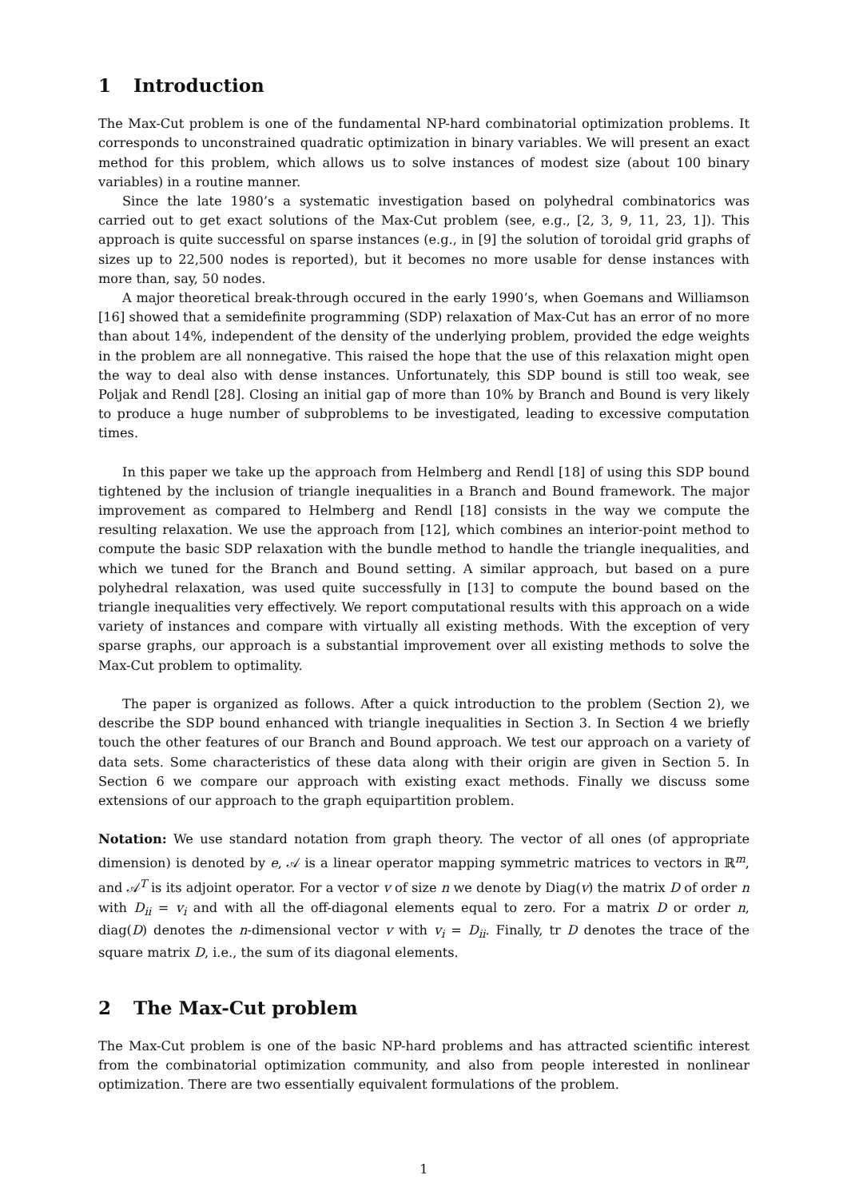1 Introduction
The Max-Cut problem is one of the fundamental NP-hard combinatorial optimization problems. It corresponds to unconstrained quadratic optimization in binary variables. We will present an exact method for this problem, which allows us to solve instances of modest size (about 100 binary variables) in a routine manner.
Since the late 1980’s a systematic investigation based on polyhedral combinatorics was carried out to get exact solutions of the Max-Cut problem (see, e.g., [2, 3, 9, 11, 23, 1]). This approach is quite successful on sparse instances (e.g., in [9] the solution of toroidal grid graphs of sizes up to 22,500 nodes is reported), but it becomes no more usable for dense instances with more than, say, 50 nodes.
A major theoretical break-through occured in the early 1990’s, when Goemans and Williamson [16] showed that a semidefinite programming (SDP) relaxation of Max-Cut has an error of no more than about 14%, independent of the density of the underlying problem, provided the edge weights in the problem are all nonnegative. This raised the hope that the use of this relaxation might open the way to deal also with dense instances. Unfortunately, this SDP bound is still too weak, see Poljak and Rendl [28]. Closing an initial gap of more than 10% by Branch and Bound is very likely to produce a huge number of subproblems to be investigated, leading to excessive computation times.
In this paper we take up the approach from Helmberg and Rendl [18] of using this SDP bound tightened by the inclusion of triangle inequalities in a Branch and Bound framework. The major improvement as compared to Helmberg and Rendl [18] consists in the way we compute the resulting relaxation. We use the approach from [12], which combines an interior-point method to compute the basic SDP relaxation with the bundle method to handle the triangle inequalities, and which we tuned for the Branch and Bound setting. A similar approach, but based on a pure polyhedral relaxation, was used quite successfully in [13] to compute the bound based on the triangle inequalities very effectively. We report computational results with this approach on a wide variety of instances and compare with virtually all existing methods. With the exception of very sparse graphs, our approach is a substantial improvement over all existing methods to solve the Max-Cut problem to optimality.
The paper is organized as follows. After a quick introduction to the problem (Section 2), we describe the SDP bound enhanced with triangle inequalities in Section 3. In Section 4 we briefly touch the other features of our Branch and Bound approach. We test our approach on a variety of data sets. Some characteristics of these data along with their origin are given in Section 5. In Section 6 we compare our approach with existing exact methods. Finally we discuss some extensions of our approach to the graph equipartition problem.
Notation: We use standard notation from graph theory. The vector of all ones (of appropriate dimension) is denoted by e, 𝒜 is a linear operator mapping symmetric matrices to vectors in ℝ<sup>m</sup>, and 𝒜<sup>T</sup> is its adjoint operator. For a vector v of size n we denote by Diag(v) the matrix D of order n with D<sub>ii</sub> = v<sub>i</sub> and with all the off-diagonal elements equal to zero. For a matrix D or order n, diag(D) denotes the n-dimensional vector v with v<sub>i</sub> = D<sub>ii</sub>. Finally, tr D denotes the trace of the square matrix D, i.e., the sum of its diagonal elements.
2 The Max-Cut problem
The Max-Cut problem is one of the basic NP-hard problems and has attracted scientific interest from the combinatorial optimization community, and also from people interested in nonlinear optimization. There are two essentially equivalent formulations of the problem.
1